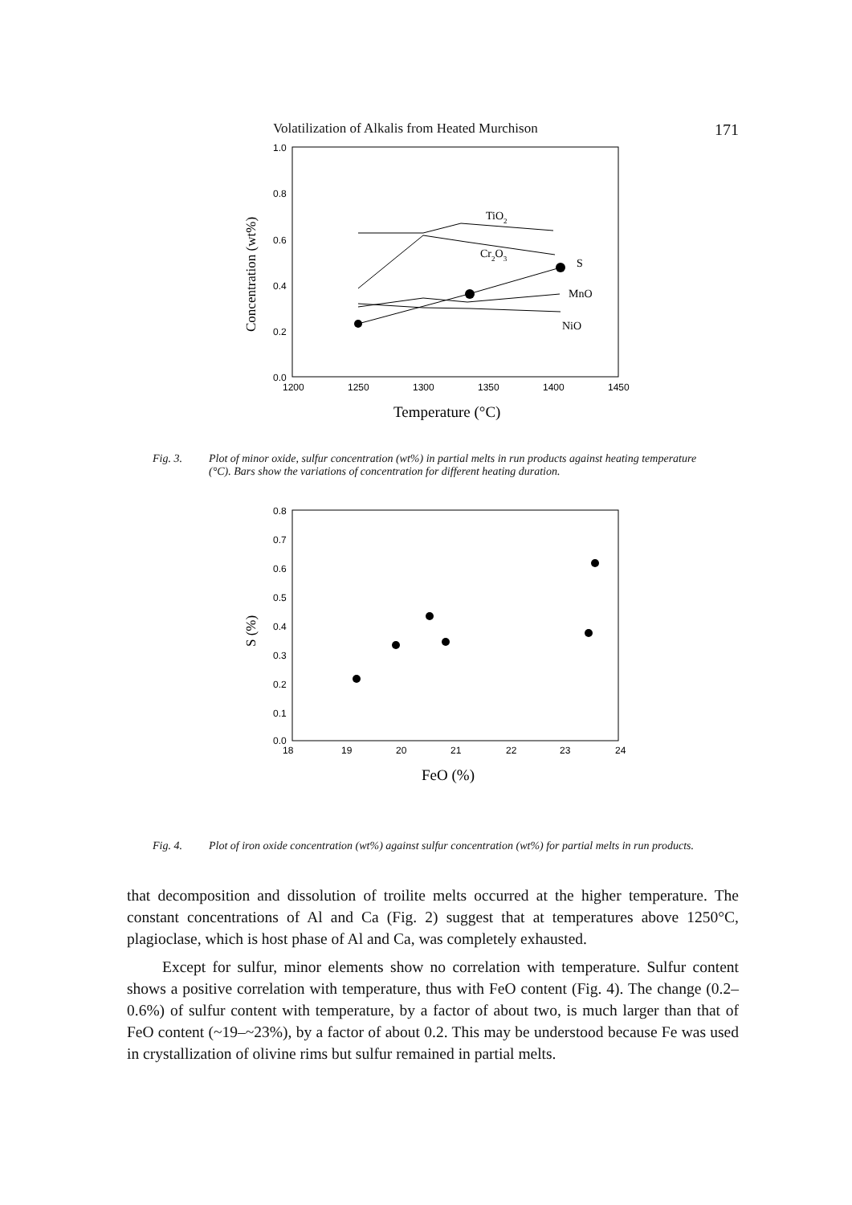Volatilization of Alkalis from Heated Murchison 171
1.0
0.8
0.6
0.4
0.2
0.0
1200
1250
1300
1350
1400
1450
Concentration (wt%)
Temperature (°C)
TiO2
Cr2O3
S
MnO
NiO
Fig. 3. Plot of minor oxide, sulfur concentration (wt%) in partial melts in run products against heating temperature (°C). Bars show the variations of concentration for different heating duration.
0.8
0.7
0.6
0.5
0.4
0.3
0.2
0.1
0.0
18
19
20
21
22
23
24
S (%)
FeO (%)
Fig. 4. Plot of iron oxide concentration (wt%) against sulfur concentration (wt%) for partial melts in run products.
that decomposition and dissolution of troilite melts occurred at the higher temperature. The constant concentrations of Al and Ca (Fig. 2) suggest that at temperatures above 1250°C, plagioclase, which is host phase of Al and Ca, was completely exhausted.
Except for sulfur, minor elements show no correlation with temperature. Sulfur content shows a positive correlation with temperature, thus with FeO content (Fig. 4). The change (0.2–0.6%) of sulfur content with temperature, by a factor of about two, is much larger than that of FeO content (~19–~23%), by a factor of about 0.2. This may be understood because Fe was used in crystallization of olivine rims but sulfur remained in partial melts.